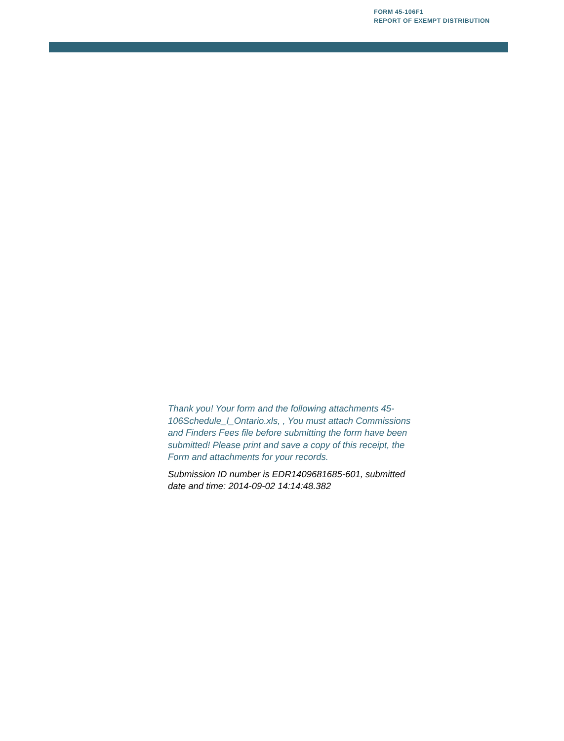FORM 45-106F1
REPORT OF EXEMPT DISTRIBUTION
Thank you! Your form and the following attachments 45-106Schedule_I_Ontario.xls, , You must attach Commissions and Finders Fees file before submitting the form have been submitted! Please print and save a copy of this receipt, the Form and attachments for your records.
Submission ID number is EDR1409681685-601, submitted date and time: 2014-09-02 14:14:48.382